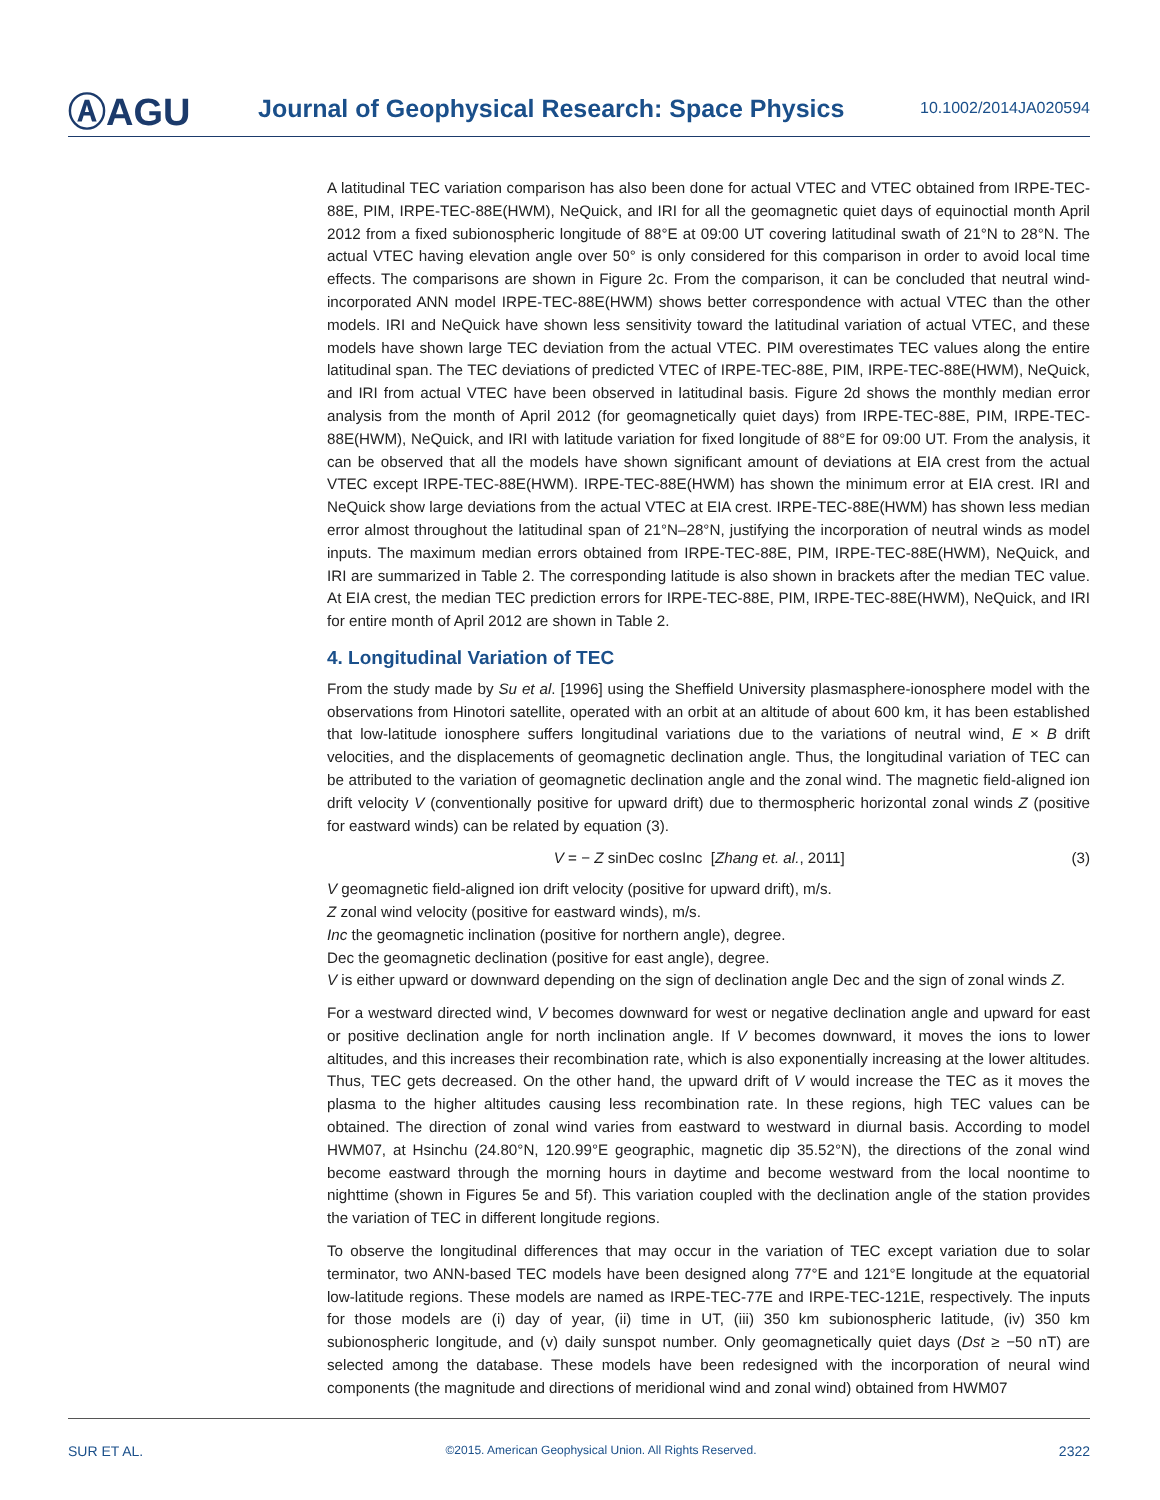ⒶAGU
Journal of Geophysical Research: Space Physics
10.1002/2014JA020594
A latitudinal TEC variation comparison has also been done for actual VTEC and VTEC obtained from IRPE-TEC-88E, PIM, IRPE-TEC-88E(HWM), NeQuick, and IRI for all the geomagnetic quiet days of equinoctial month April 2012 from a fixed subionospheric longitude of 88°E at 09:00 UT covering latitudinal swath of 21°N to 28°N. The actual VTEC having elevation angle over 50° is only considered for this comparison in order to avoid local time effects. The comparisons are shown in Figure 2c. From the comparison, it can be concluded that neutral wind-incorporated ANN model IRPE-TEC-88E(HWM) shows better correspondence with actual VTEC than the other models. IRI and NeQuick have shown less sensitivity toward the latitudinal variation of actual VTEC, and these models have shown large TEC deviation from the actual VTEC. PIM overestimates TEC values along the entire latitudinal span. The TEC deviations of predicted VTEC of IRPE-TEC-88E, PIM, IRPE-TEC-88E(HWM), NeQuick, and IRI from actual VTEC have been observed in latitudinal basis. Figure 2d shows the monthly median error analysis from the month of April 2012 (for geomagnetically quiet days) from IRPE-TEC-88E, PIM, IRPE-TEC-88E(HWM), NeQuick, and IRI with latitude variation for fixed longitude of 88°E for 09:00 UT. From the analysis, it can be observed that all the models have shown significant amount of deviations at EIA crest from the actual VTEC except IRPE-TEC-88E(HWM). IRPE-TEC-88E(HWM) has shown the minimum error at EIA crest. IRI and NeQuick show large deviations from the actual VTEC at EIA crest. IRPE-TEC-88E(HWM) has shown less median error almost throughout the latitudinal span of 21°N–28°N, justifying the incorporation of neutral winds as model inputs. The maximum median errors obtained from IRPE-TEC-88E, PIM, IRPE-TEC-88E(HWM), NeQuick, and IRI are summarized in Table 2. The corresponding latitude is also shown in brackets after the median TEC value. At EIA crest, the median TEC prediction errors for IRPE-TEC-88E, PIM, IRPE-TEC-88E(HWM), NeQuick, and IRI for entire month of April 2012 are shown in Table 2.
4. Longitudinal Variation of TEC
From the study made by Su et al. [1996] using the Sheffield University plasmasphere-ionosphere model with the observations from Hinotori satellite, operated with an orbit at an altitude of about 600 km, it has been established that low-latitude ionosphere suffers longitudinal variations due to the variations of neutral wind, E × B drift velocities, and the displacements of geomagnetic declination angle. Thus, the longitudinal variation of TEC can be attributed to the variation of geomagnetic declination angle and the zonal wind. The magnetic field-aligned ion drift velocity V (conventionally positive for upward drift) due to thermospheric horizontal zonal winds Z (positive for eastward winds) can be related by equation (3).
V = − Z sinDec cosInc [Zhang et. al., 2011] (3)
V geomagnetic field-aligned ion drift velocity (positive for upward drift), m/s.
Z zonal wind velocity (positive for eastward winds), m/s.
Inc the geomagnetic inclination (positive for northern angle), degree.
Dec the geomagnetic declination (positive for east angle), degree.
V is either upward or downward depending on the sign of declination angle Dec and the sign of zonal winds Z.
For a westward directed wind, V becomes downward for west or negative declination angle and upward for east or positive declination angle for north inclination angle. If V becomes downward, it moves the ions to lower altitudes, and this increases their recombination rate, which is also exponentially increasing at the lower altitudes. Thus, TEC gets decreased. On the other hand, the upward drift of V would increase the TEC as it moves the plasma to the higher altitudes causing less recombination rate. In these regions, high TEC values can be obtained. The direction of zonal wind varies from eastward to westward in diurnal basis. According to model HWM07, at Hsinchu (24.80°N, 120.99°E geographic, magnetic dip 35.52°N), the directions of the zonal wind become eastward through the morning hours in daytime and become westward from the local noontime to nighttime (shown in Figures 5e and 5f). This variation coupled with the declination angle of the station provides the variation of TEC in different longitude regions.
To observe the longitudinal differences that may occur in the variation of TEC except variation due to solar terminator, two ANN-based TEC models have been designed along 77°E and 121°E longitude at the equatorial low-latitude regions. These models are named as IRPE-TEC-77E and IRPE-TEC-121E, respectively. The inputs for those models are (i) day of year, (ii) time in UT, (iii) 350 km subionospheric latitude, (iv) 350 km subionospheric longitude, and (v) daily sunspot number. Only geomagnetically quiet days (Dst ≥ −50 nT) are selected among the database. These models have been redesigned with the incorporation of neural wind components (the magnitude and directions of meridional wind and zonal wind) obtained from HWM07
SUR ET AL. ©2015. American Geophysical Union. All Rights Reserved. 2322